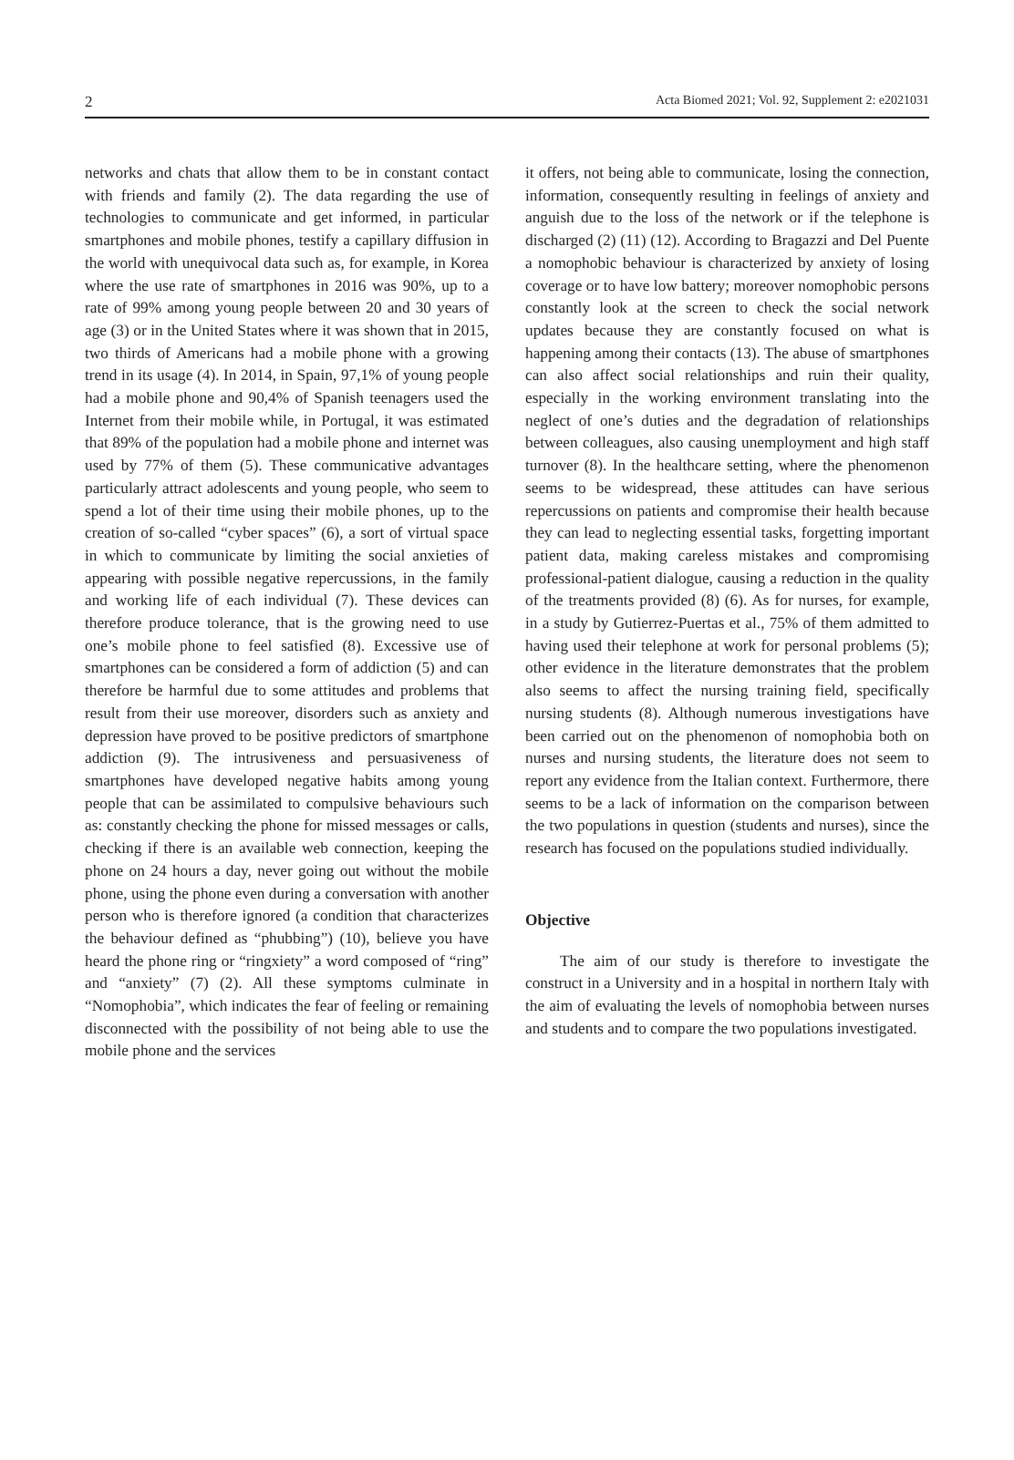2 Acta Biomed 2021; Vol. 92, Supplement 2: e2021031
networks and chats that allow them to be in constant contact with friends and family (2). The data regarding the use of technologies to communicate and get informed, in particular smartphones and mobile phones, testify a capillary diffusion in the world with unequivocal data such as, for example, in Korea where the use rate of smartphones in 2016 was 90%, up to a rate of 99% among young people between 20 and 30 years of age (3) or in the United States where it was shown that in 2015, two thirds of Americans had a mobile phone with a growing trend in its usage (4). In 2014, in Spain, 97,1% of young people had a mobile phone and 90,4% of Spanish teenagers used the Internet from their mobile while, in Portugal, it was estimated that 89% of the population had a mobile phone and internet was used by 77% of them (5). These communicative advantages particularly attract adolescents and young people, who seem to spend a lot of their time using their mobile phones, up to the creation of so-called “cyber spaces” (6), a sort of virtual space in which to communicate by limiting the social anxieties of appearing with possible negative repercussions, in the family and working life of each individual (7). These devices can therefore produce tolerance, that is the growing need to use one’s mobile phone to feel satisfied (8). Excessive use of smartphones can be considered a form of addiction (5) and can therefore be harmful due to some attitudes and problems that result from their use moreover, disorders such as anxiety and depression have proved to be positive predictors of smartphone addiction (9). The intrusiveness and persuasiveness of smartphones have developed negative habits among young people that can be assimilated to compulsive behaviours such as: constantly checking the phone for missed messages or calls, checking if there is an available web connection, keeping the phone on 24 hours a day, never going out without the mobile phone, using the phone even during a conversation with another person who is therefore ignored (a condition that characterizes the behaviour defined as “phubbing”) (10), believe you have heard the phone ring or “ringxiety” a word composed of “ring” and “anxiety” (7) (2). All these symptoms culminate in “Nomophobia”, which indicates the fear of feeling or remaining disconnected with the possibility of not being able to use the mobile phone and the services
it offers, not being able to communicate, losing the connection, information, consequently resulting in feelings of anxiety and anguish due to the loss of the network or if the telephone is discharged (2) (11) (12). According to Bragazzi and Del Puente a nomophobic behaviour is characterized by anxiety of losing coverage or to have low battery; moreover nomophobic persons constantly look at the screen to check the social network updates because they are constantly focused on what is happening among their contacts (13). The abuse of smartphones can also affect social relationships and ruin their quality, especially in the working environment translating into the neglect of one’s duties and the degradation of relationships between colleagues, also causing unemployment and high staff turnover (8). In the healthcare setting, where the phenomenon seems to be widespread, these attitudes can have serious repercussions on patients and compromise their health because they can lead to neglecting essential tasks, forgetting important patient data, making careless mistakes and compromising professional-patient dialogue, causing a reduction in the quality of the treatments provided (8) (6). As for nurses, for example, in a study by Gutierrez-Puertas et al., 75% of them admitted to having used their telephone at work for personal problems (5); other evidence in the literature demonstrates that the problem also seems to affect the nursing training field, specifically nursing students (8). Although numerous investigations have been carried out on the phenomenon of nomophobia both on nurses and nursing students, the literature does not seem to report any evidence from the Italian context. Furthermore, there seems to be a lack of information on the comparison between the two populations in question (students and nurses), since the research has focused on the populations studied individually.
Objective
The aim of our study is therefore to investigate the construct in a University and in a hospital in northern Italy with the aim of evaluating the levels of nomophobia between nurses and students and to compare the two populations investigated.